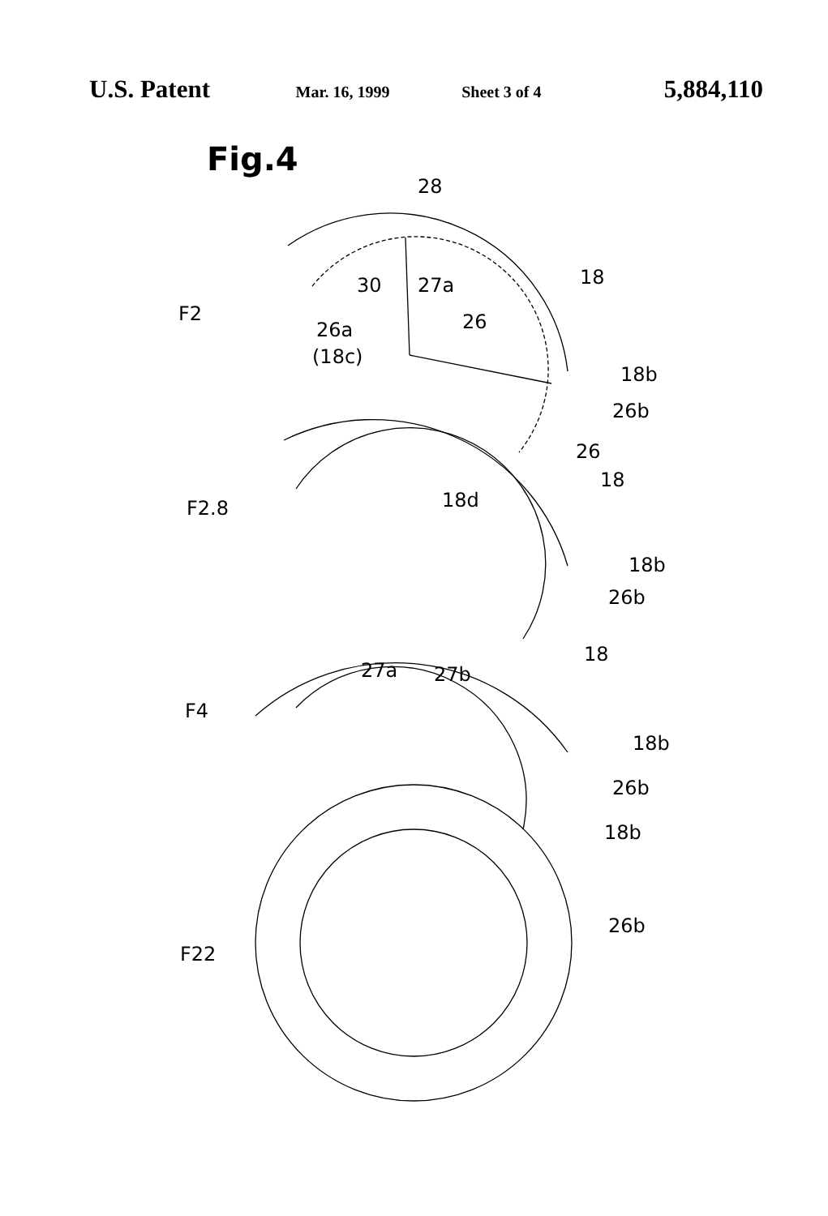U.S. Patent Mar. 16, 1999 Sheet 3 of 4 5,884,110
Fig.4
28
30 27a 18
F2 26
26a
(18c)
18b
26b
26
18
18d
F2.8
18b
26b
18
27a 27b
F4
18b
26b
18b
26b
F22